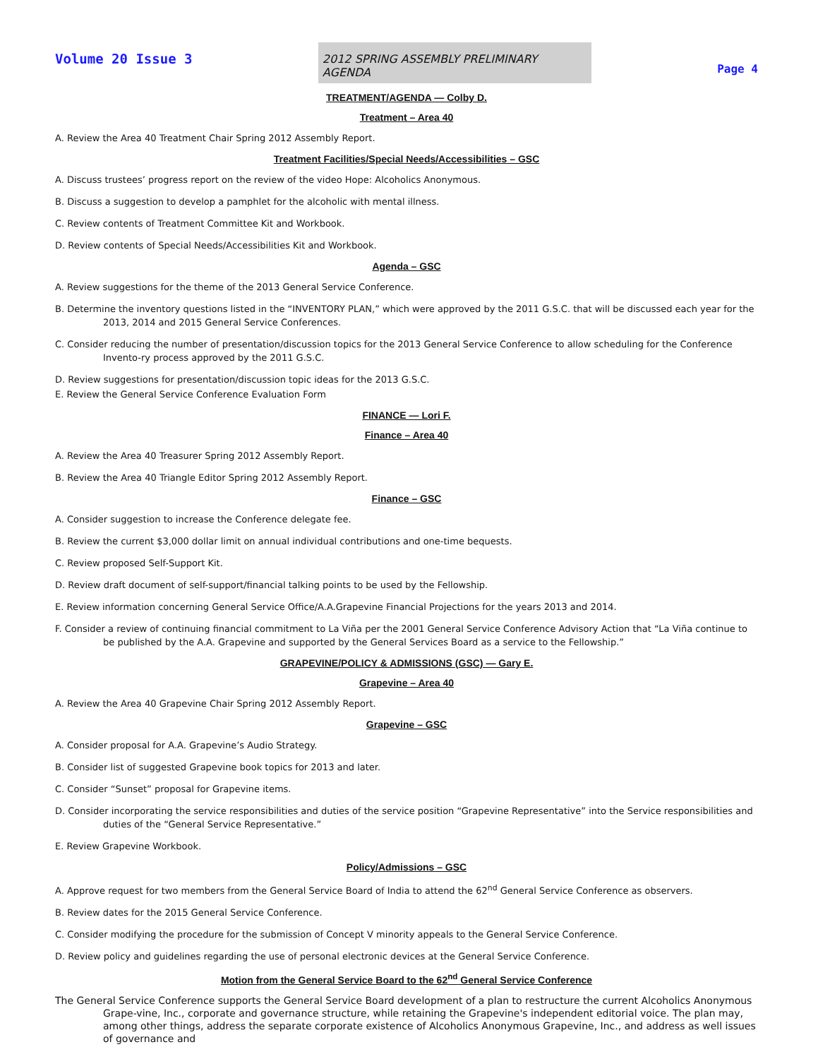Volume 20 Issue 3
2012 SPRING ASSEMBLY PRELIMINARY AGENDA
Page 4
TREATMENT/AGENDA — Colby D.
Treatment – Area 40
A. Review the Area 40 Treatment Chair Spring 2012 Assembly Report.
Treatment Facilities/Special Needs/Accessibilities – GSC
A. Discuss trustees’ progress report on the review of the video Hope: Alcoholics Anonymous.
B. Discuss a suggestion to develop a pamphlet for the alcoholic with mental illness.
C. Review contents of Treatment Committee Kit and Workbook.
D. Review contents of Special Needs/Accessibilities Kit and Workbook.
Agenda – GSC
A. Review suggestions for the theme of the 2013 General Service Conference.
B. Determine the inventory questions listed in the “INVENTORY PLAN,” which were approved by the 2011 G.S.C. that will be discussed each year for the 2013, 2014 and 2015 General Service Conferences.
C. Consider reducing the number of presentation/discussion topics for the 2013 General Service Conference to allow scheduling for the Conference Invento-ry process approved by the 2011 G.S.C.
D. Review suggestions for presentation/discussion topic ideas for the 2013 G.S.C.
E. Review the General Service Conference Evaluation Form
FINANCE — Lori F.
Finance – Area 40
A. Review the Area 40 Treasurer Spring 2012 Assembly Report.
B. Review the Area 40 Triangle Editor Spring 2012 Assembly Report.
Finance – GSC
A. Consider suggestion to increase the Conference delegate fee.
B. Review the current $3,000 dollar limit on annual individual contributions and one-time bequests.
C. Review proposed Self-Support Kit.
D. Review draft document of self-support/financial talking points to be used by the Fellowship.
E. Review information concerning General Service Office/A.A.Grapevine Financial Projections for the years 2013 and 2014.
F. Consider a review of continuing financial commitment to La Viña per the 2001 General Service Conference Advisory Action that “La Viña continue to be published by the A.A. Grapevine and supported by the General Services Board as a service to the Fellowship.”
GRAPEVINE/POLICY & ADMISSIONS (GSC) — Gary E.
Grapevine – Area 40
A. Review the Area 40 Grapevine Chair Spring 2012 Assembly Report.
Grapevine – GSC
A. Consider proposal for A.A. Grapevine’s Audio Strategy.
B. Consider list of suggested Grapevine book topics for 2013 and later.
C. Consider “Sunset” proposal for Grapevine items.
D. Consider incorporating the service responsibilities and duties of the service position “Grapevine Representative” into the Service responsibilities and duties of the “General Service Representative.”
E. Review Grapevine Workbook.
Policy/Admissions – GSC
A. Approve request for two members from the General Service Board of India to attend the 62<sup>nd</sup> General Service Conference as observers.
B. Review dates for the 2015 General Service Conference.
C. Consider modifying the procedure for the submission of Concept V minority appeals to the General Service Conference.
D. Review policy and guidelines regarding the use of personal electronic devices at the General Service Conference.
Motion from the General Service Board to the 62<sup>nd</sup> General Service Conference
The General Service Conference supports the General Service Board development of a plan to restructure the current Alcoholics Anonymous Grape-vine, Inc., corporate and governance structure, while retaining the Grapevine's independent editorial voice. The plan may, among other things, address the separate corporate existence of Alcoholics Anonymous Grapevine, Inc., and address as well issues of governance and